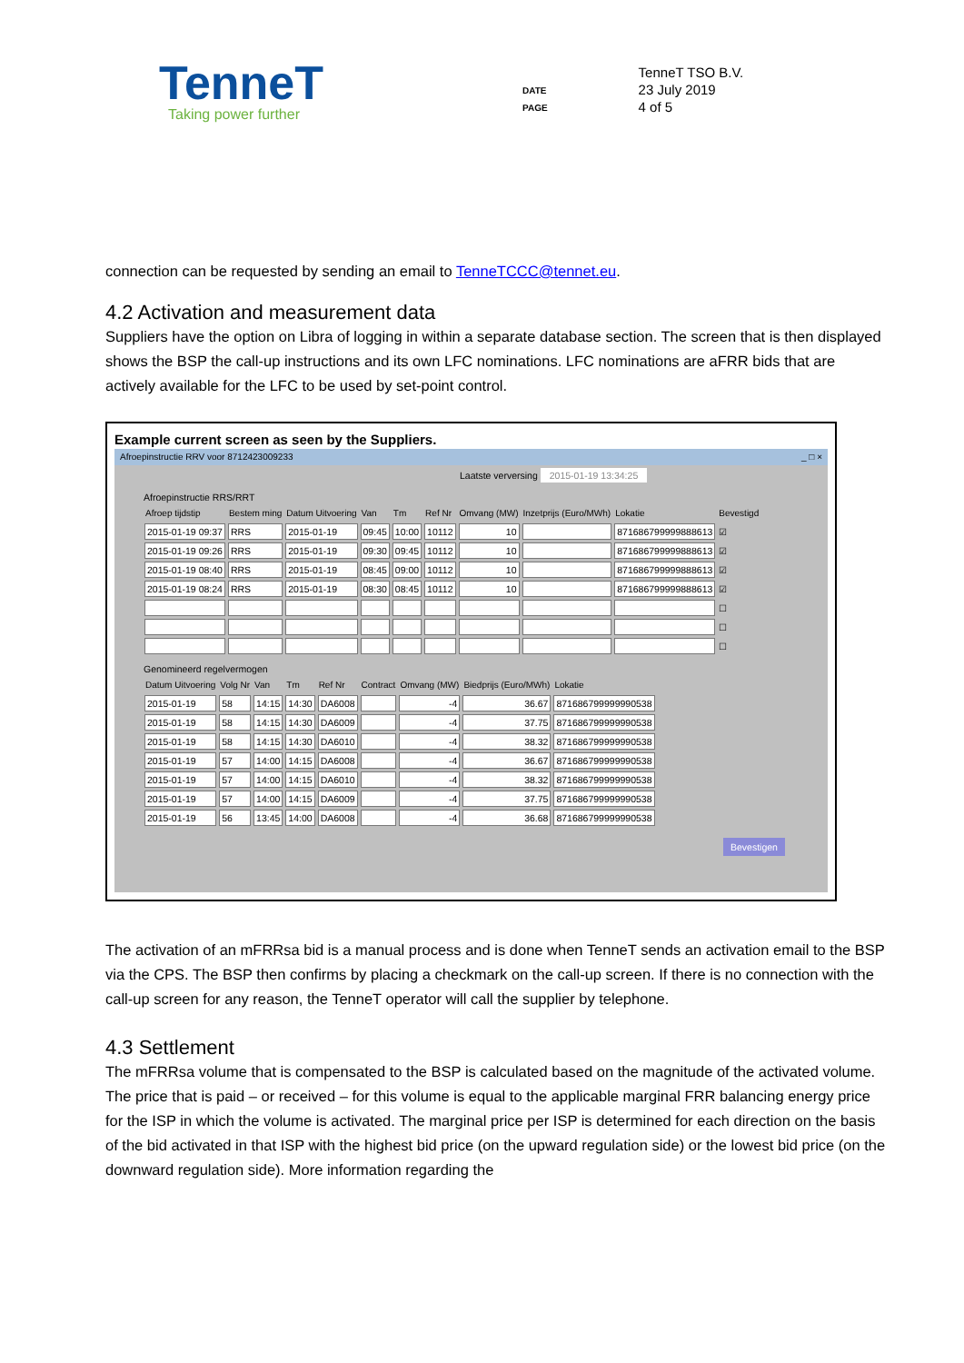TenneT
Taking power further
DATE
PAGE
TenneT TSO B.V.
23 July 2019
4 of 5
connection can be requested by sending an email to TenneTCCC@tennet.eu.
4.2 Activation and measurement data
Suppliers have the option on Libra of logging in within a separate database section. The screen that is then displayed shows the BSP the call-up instructions and its own LFC nominations. LFC nominations are aFRR bids that are actively available for the LFC to be used by set-point control.
Example current screen as seen by the Suppliers.
Afroepinstructie RRV voor 8712423009233 _ □ ×
Laatste verversing 2015-01-19 13:34:25
Afroepinstructie RRS/RRT
| Afroep tijdstip | Bestem ming | Datum Uitvoering | Van | Tm | Ref Nr | Omvang (MW) | Inzetprijs (Euro/MWh) | Lokatie | Bevestigd |
| --- | --- | --- | --- | --- | --- | --- | --- | --- | --- |
| 2015-01-19 09:37 | RRS | 2015-01-19 | 09:45 | 10:00 | 10112 | 10 | | 871686799999888613 | ☑ |
| 2015-01-19 09:26 | RRS | 2015-01-19 | 09:30 | 09:45 | 10112 | 10 | | 871686799999888613 | ☑ |
| 2015-01-19 08:40 | RRS | 2015-01-19 | 08:45 | 09:00 | 10112 | 10 | | 871686799999888613 | ☑ |
| 2015-01-19 08:24 | RRS | 2015-01-19 | 08:30 | 08:45 | 10112 | 10 | | 871686799999888613 | ☑ |
| | | | | | | | | | ☐ |
| | | | | | | | | | ☐ |
| | | | | | | | | | ☐ |
Genomineerd regelvermogen
| Datum Uitvoering | Volg Nr | Van | Tm | Ref Nr | Contract | Omvang (MW) | Biedprijs (Euro/MWh) | Lokatie |
| --- | --- | --- | --- | --- | --- | --- | --- | --- |
| 2015-01-19 | 58 | 14:15 | 14:30 | DA6008 | | -4 | 36.67 | 871686799999990538 |
| 2015-01-19 | 58 | 14:15 | 14:30 | DA6009 | | -4 | 37.75 | 871686799999990538 |
| 2015-01-19 | 58 | 14:15 | 14:30 | DA6010 | | -4 | 38.32 | 871686799999990538 |
| 2015-01-19 | 57 | 14:00 | 14:15 | DA6008 | | -4 | 36.67 | 871686799999990538 |
| 2015-01-19 | 57 | 14:00 | 14:15 | DA6010 | | -4 | 38.32 | 871686799999990538 |
| 2015-01-19 | 57 | 14:00 | 14:15 | DA6009 | | -4 | 37.75 | 871686799999990538 |
| 2015-01-19 | 56 | 13:45 | 14:00 | DA6008 | | -4 | 36.68 | 871686799999990538 |
Bevestigen
The activation of an mFRRsa bid is a manual process and is done when TenneT sends an activation email to the BSP via the CPS. The BSP then confirms by placing a checkmark on the call-up screen. If there is no connection with the call-up screen for any reason, the TenneT operator will call the supplier by telephone.
4.3 Settlement
The mFRRsa volume that is compensated to the BSP is calculated based on the magnitude of the activated volume. The price that is paid – or received – for this volume is equal to the applicable marginal FRR balancing energy price for the ISP in which the volume is activated. The marginal price per ISP is determined for each direction on the basis of the bid activated in that ISP with the highest bid price (on the upward regulation side) or the lowest bid price (on the downward regulation side). More information regarding the